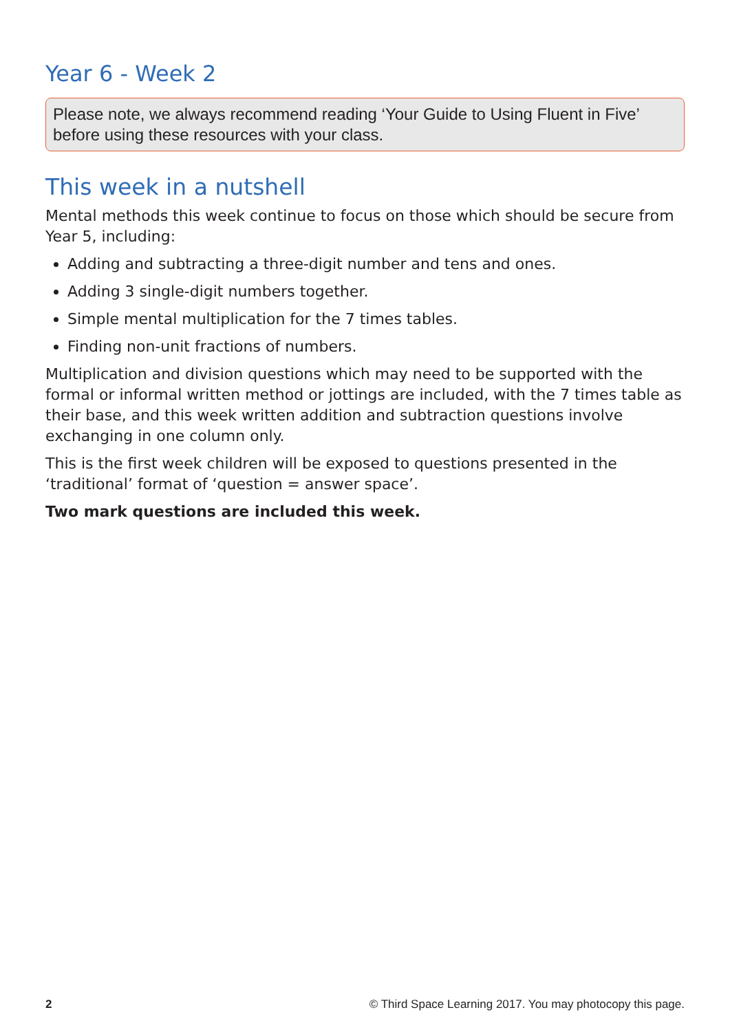Year 6 - Week 2
Please note, we always recommend reading ‘Your Guide to Using Fluent in Five’ before using these resources with your class.
This week in a nutshell
Mental methods this week continue to focus on those which should be secure from Year 5, including:
Adding and subtracting a three-digit number and tens and ones.
Adding 3 single-digit numbers together.
Simple mental multiplication for the 7 times tables.
Finding non-unit fractions of numbers.
Multiplication and division questions which may need to be supported with the formal or informal written method or jottings are included, with the 7 times table as their base, and this week written addition and subtraction questions involve exchanging in one column only.
This is the first week children will be exposed to questions presented in the ‘traditional’ format of ‘question = answer space’.
Two mark questions are included this week.
2 © Third Space Learning 2017. You may photocopy this page.